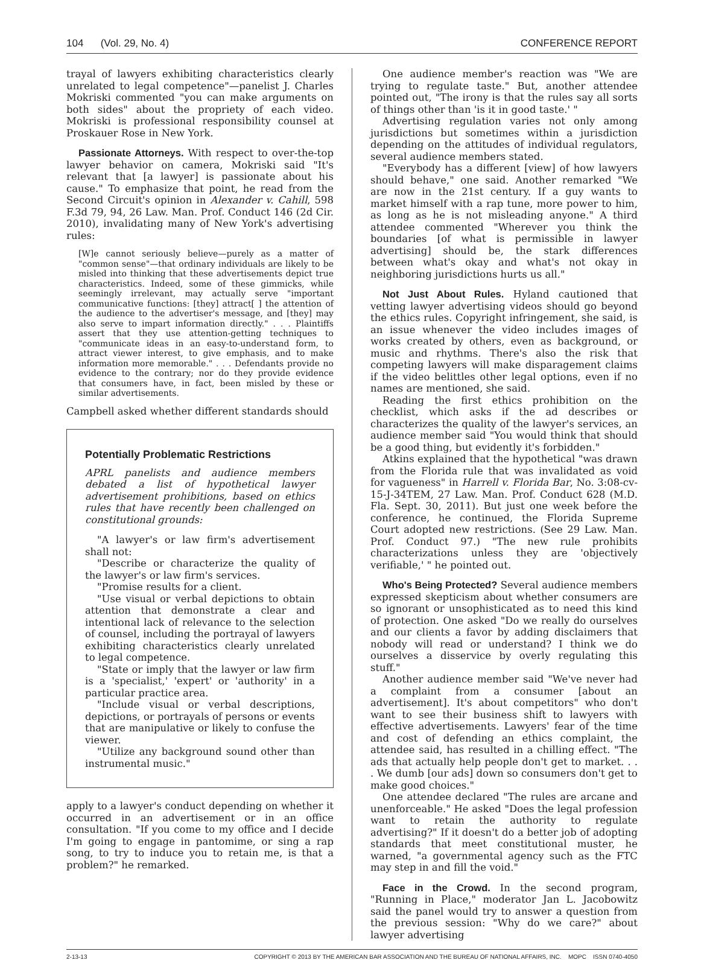104 (Vol. 29, No. 4) CONFERENCE REPORT
trayal of lawyers exhibiting characteristics clearly unrelated to legal competence"—panelist J. Charles Mokriski commented "you can make arguments on both sides" about the propriety of each video. Mokriski is professional responsibility counsel at Proskauer Rose in New York.
Passionate Attorneys. With respect to over-the-top lawyer behavior on camera, Mokriski said "It's relevant that [a lawyer] is passionate about his cause." To emphasize that point, he read from the Second Circuit's opinion in Alexander v. Cahill, 598 F.3d 79, 94, 26 Law. Man. Prof. Conduct 146 (2d Cir. 2010), invalidating many of New York's advertising rules:
[W]e cannot seriously believe—purely as a matter of "common sense"—that ordinary individuals are likely to be misled into thinking that these advertisements depict true characteristics. Indeed, some of these gimmicks, while seemingly irrelevant, may actually serve "important communicative functions: [they] attract[ ] the attention of the audience to the advertiser's message, and [they] may also serve to impart information directly." . . . Plaintiffs assert that they use attention-getting techniques to "communicate ideas in an easy-to-understand form, to attract viewer interest, to give emphasis, and to make information more memorable." . . . Defendants provide no evidence to the contrary; nor do they provide evidence that consumers have, in fact, been misled by these or similar advertisements.
Campbell asked whether different standards should
Potentially Problematic Restrictions
APRL panelists and audience members debated a list of hypothetical lawyer advertisement prohibitions, based on ethics rules that have recently been challenged on constitutional grounds:
"A lawyer's or law firm's advertisement shall not:
"Describe or characterize the quality of the lawyer's or law firm's services.
"Promise results for a client.
"Use visual or verbal depictions to obtain attention that demonstrate a clear and intentional lack of relevance to the selection of counsel, including the portrayal of lawyers exhibiting characteristics clearly unrelated to legal competence.
"State or imply that the lawyer or law firm is a 'specialist,' 'expert' or 'authority' in a particular practice area.
"Include visual or verbal descriptions, depictions, or portrayals of persons or events that are manipulative or likely to confuse the viewer.
"Utilize any background sound other than instrumental music."
apply to a lawyer's conduct depending on whether it occurred in an advertisement or in an office consultation. "If you come to my office and I decide I'm going to engage in pantomime, or sing a rap song, to try to induce you to retain me, is that a problem?" he remarked.
One audience member's reaction was "We are trying to regulate taste." But, another attendee pointed out, "The irony is that the rules say all sorts of things other than 'is it in good taste.' "
Advertising regulation varies not only among jurisdictions but sometimes within a jurisdiction depending on the attitudes of individual regulators, several audience members stated.
"Everybody has a different [view] of how lawyers should behave," one said. Another remarked "We are now in the 21st century. If a guy wants to market himself with a rap tune, more power to him, as long as he is not misleading anyone." A third attendee commented "Wherever you think the boundaries [of what is permissible in lawyer advertising] should be, the stark differences between what's okay and what's not okay in neighboring jurisdictions hurts us all."
Not Just About Rules. Hyland cautioned that vetting lawyer advertising videos should go beyond the ethics rules. Copyright infringement, she said, is an issue whenever the video includes images of works created by others, even as background, or music and rhythms. There's also the risk that competing lawyers will make disparagement claims if the video belittles other legal options, even if no names are mentioned, she said.
Reading the first ethics prohibition on the checklist, which asks if the ad describes or characterizes the quality of the lawyer's services, an audience member said "You would think that should be a good thing, but evidently it's forbidden."
Atkins explained that the hypothetical "was drawn from the Florida rule that was invalidated as void for vagueness" in Harrell v. Florida Bar, No. 3:08-cv-15-J-34TEM, 27 Law. Man. Prof. Conduct 628 (M.D. Fla. Sept. 30, 2011). But just one week before the conference, he continued, the Florida Supreme Court adopted new restrictions. (See 29 Law. Man. Prof. Conduct 97.) "The new rule prohibits characterizations unless they are 'objectively verifiable,' " he pointed out.
Who's Being Protected? Several audience members expressed skepticism about whether consumers are so ignorant or unsophisticated as to need this kind of protection. One asked "Do we really do ourselves and our clients a favor by adding disclaimers that nobody will read or understand? I think we do ourselves a disservice by overly regulating this stuff."
Another audience member said "We've never had a complaint from a consumer [about an advertisement]. It's about competitors" who don't want to see their business shift to lawyers with effective advertisements. Lawyers' fear of the time and cost of defending an ethics complaint, the attendee said, has resulted in a chilling effect. "The ads that actually help people don't get to market. . . . We dumb [our ads] down so consumers don't get to make good choices."
One attendee declared "The rules are arcane and unenforceable." He asked "Does the legal profession want to retain the authority to regulate advertising?" If it doesn't do a better job of adopting standards that meet constitutional muster, he warned, "a governmental agency such as the FTC may step in and fill the void."
Face in the Crowd. In the second program, "Running in Place," moderator Jan L. Jacobowitz said the panel would try to answer a question from the previous session: "Why do we care?" about lawyer advertising
2-13-13 COPYRIGHT © 2013 BY THE AMERICAN BAR ASSOCIATION AND THE BUREAU OF NATIONAL AFFAIRS, INC. MOPC ISSN 0740-4050